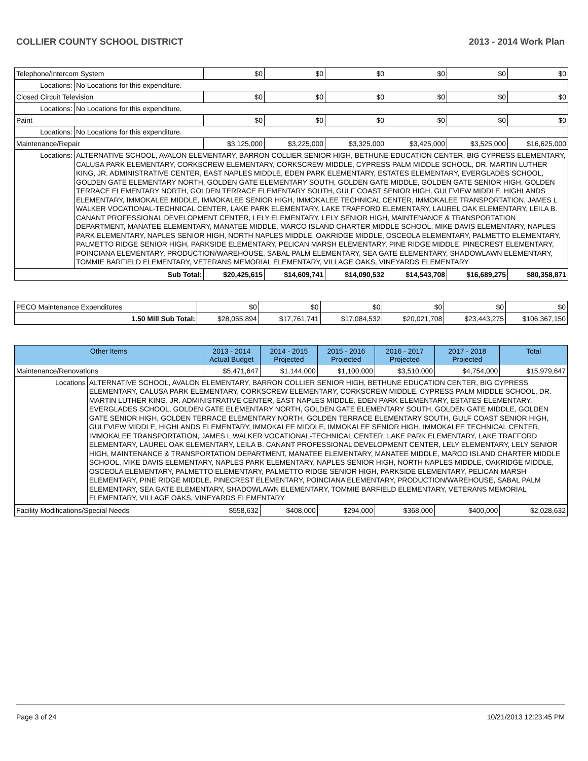COLLIER COUNTY SCHOOL DISTRICT 2013 - 2014 Work Plan
| Telephone/Intercom System | | $0 | $0 | $0 | $0 | $0 | $0 |
| Locations: | No Locations for this expenditure. | | | | | | |
| Closed Circuit Television | | $0 | $0 | $0 | $0 | $0 | $0 |
| Locations: | No Locations for this expenditure. | | | | | | |
| Paint | | $0 | $0 | $0 | $0 | $0 | $0 |
| Locations: | No Locations for this expenditure. | | | | | | |
| Maintenance/Repair | | $3,125,000 | $3,225,000 | $3,325,000 | $3,425,000 | $3,525,000 | $16,625,000 |
| Locations: | ALTERNATIVE SCHOOL, AVALON ELEMENTARY, BARRON COLLIER SENIOR HIGH, BETHUNE EDUCATION CENTER, BIG CYPRESS ELEMENTARY, CALUSA PARK ELEMENTARY, CORKSCREW ELEMENTARY, CORKSCREW MIDDLE, CYPRESS PALM MIDDLE SCHOOL, DR. MARTIN LUTHER KING, JR. ADMINISTRATIVE CENTER, EAST NAPLES MIDDLE, EDEN PARK ELEMENTARY, ESTATES ELEMENTARY, EVERGLADES SCHOOL, GOLDEN GATE ELEMENTARY NORTH, GOLDEN GATE ELEMENTARY SOUTH, GOLDEN GATE MIDDLE, GOLDEN GATE SENIOR HIGH, GOLDEN TERRACE ELEMENTARY NORTH, GOLDEN TERRACE ELEMENTARY SOUTH, GULF COAST SENIOR HIGH, GULFVIEW MIDDLE, HIGHLANDS ELEMENTARY, IMMOKALEE MIDDLE, IMMOKALEE SENIOR HIGH, IMMOKALEE TECHNICAL CENTER, IMMOKALEE TRANSPORTATION, JAMES L WALKER VOCATIONAL-TECHNICAL CENTER, LAKE PARK ELEMENTARY, LAKE TRAFFORD ELEMENTARY, LAUREL OAK ELEMENTARY, LEILA B. CANANT PROFESSIONAL DEVELOPMENT CENTER, LELY ELEMENTARY, LELY SENIOR HIGH, MAINTENANCE & TRANSPORTATION DEPARTMENT, MANATEE ELEMENTARY, MANATEE MIDDLE, MARCO ISLAND CHARTER MIDDLE SCHOOL, MIKE DAVIS ELEMENTARY, NAPLES PARK ELEMENTARY, NAPLES SENIOR HIGH, NORTH NAPLES MIDDLE, OAKRIDGE MIDDLE, OSCEOLA ELEMENTARY, PALMETTO ELEMENTARY, PALMETTO RIDGE SENIOR HIGH, PARKSIDE ELEMENTARY, PELICAN MARSH ELEMENTARY, PINE RIDGE MIDDLE, PINECREST ELEMENTARY, POINCIANA ELEMENTARY, PRODUCTION/WAREHOUSE, SABAL PALM ELEMENTARY, SEA GATE ELEMENTARY, SHADOWLAWN ELEMENTARY, TOMMIE BARFIELD ELEMENTARY, VETERANS MEMORIAL ELEMENTARY, VILLAGE OAKS, VINEYARDS ELEMENTARY | | | | | | |
| Sub Total: | | $20,425,615 | $14,609,741 | $14,090,532 | $14,543,708 | $16,689,275 | $80,358,871 |
| PECO Maintenance Expenditures | $0 | $0 | $0 | $0 | $0 | $0 |
| 1.50 Mill Sub Total: | $28,055,894 | $17,761,741 | $17,084,532 | $20,021,708 | $23,443,275 | $106,367,150 |
| Other Items | | 2013 - 2014 Actual Budget | 2014 - 2015 Projected | 2015 - 2016 Projected | 2016 - 2017 Projected | 2017 - 2018 Projected | Total |
| --- | --- | --- | --- | --- | --- | --- | --- |
| Maintenance/Renovations | | $5,471,647 | $1,144,000 | $1,100,000 | $3,510,000 | $4,754,000 | $15,979,647 |
| Locations | ALTERNATIVE SCHOOL, AVALON ELEMENTARY, BARRON COLLIER SENIOR HIGH, BETHUNE EDUCATION CENTER, BIG CYPRESS ELEMENTARY, CALUSA PARK ELEMENTARY, CORKSCREW ELEMENTARY, CORKSCREW MIDDLE, CYPRESS PALM MIDDLE SCHOOL, DR. MARTIN LUTHER KING, JR. ADMINISTRATIVE CENTER, EAST NAPLES MIDDLE, EDEN PARK ELEMENTARY, ESTATES ELEMENTARY, EVERGLADES SCHOOL, GOLDEN GATE ELEMENTARY NORTH, GOLDEN GATE ELEMENTARY SOUTH, GOLDEN GATE MIDDLE, GOLDEN GATE SENIOR HIGH, GOLDEN TERRACE ELEMENTARY NORTH, GOLDEN TERRACE ELEMENTARY SOUTH, GULF COAST SENIOR HIGH, GULFVIEW MIDDLE, HIGHLANDS ELEMENTARY, IMMOKALEE MIDDLE, IMMOKALEE SENIOR HIGH, IMMOKALEE TECHNICAL CENTER, IMMOKALEE TRANSPORTATION, JAMES L WALKER VOCATIONAL-TECHNICAL CENTER, LAKE PARK ELEMENTARY, LAKE TRAFFORD ELEMENTARY, LAUREL OAK ELEMENTARY, LEILA B. CANANT PROFESSIONAL DEVELOPMENT CENTER, LELY ELEMENTARY, LELY SENIOR HIGH, MAINTENANCE & TRANSPORTATION DEPARTMENT, MANATEE ELEMENTARY, MANATEE MIDDLE, MARCO ISLAND CHARTER MIDDLE SCHOOL, MIKE DAVIS ELEMENTARY, NAPLES PARK ELEMENTARY, NAPLES SENIOR HIGH, NORTH NAPLES MIDDLE, OAKRIDGE MIDDLE, OSCEOLA ELEMENTARY, PALMETTO ELEMENTARY, PALMETTO RIDGE SENIOR HIGH, PARKSIDE ELEMENTARY, PELICAN MARSH ELEMENTARY, PINE RIDGE MIDDLE, PINECREST ELEMENTARY, POINCIANA ELEMENTARY, PRODUCTION/WAREHOUSE, SABAL PALM ELEMENTARY, SEA GATE ELEMENTARY, SHADOWLAWN ELEMENTARY, TOMMIE BARFIELD ELEMENTARY, VETERANS MEMORIAL ELEMENTARY, VILLAGE OAKS, VINEYARDS ELEMENTARY | | | | | | |
| Facility Modifications/Special Needs | | $558,632 | $408,000 | $294,000 | $368,000 | $400,000 | $2,028,632 |
Page 3 of 24 10/21/2013 12:23:45 PM